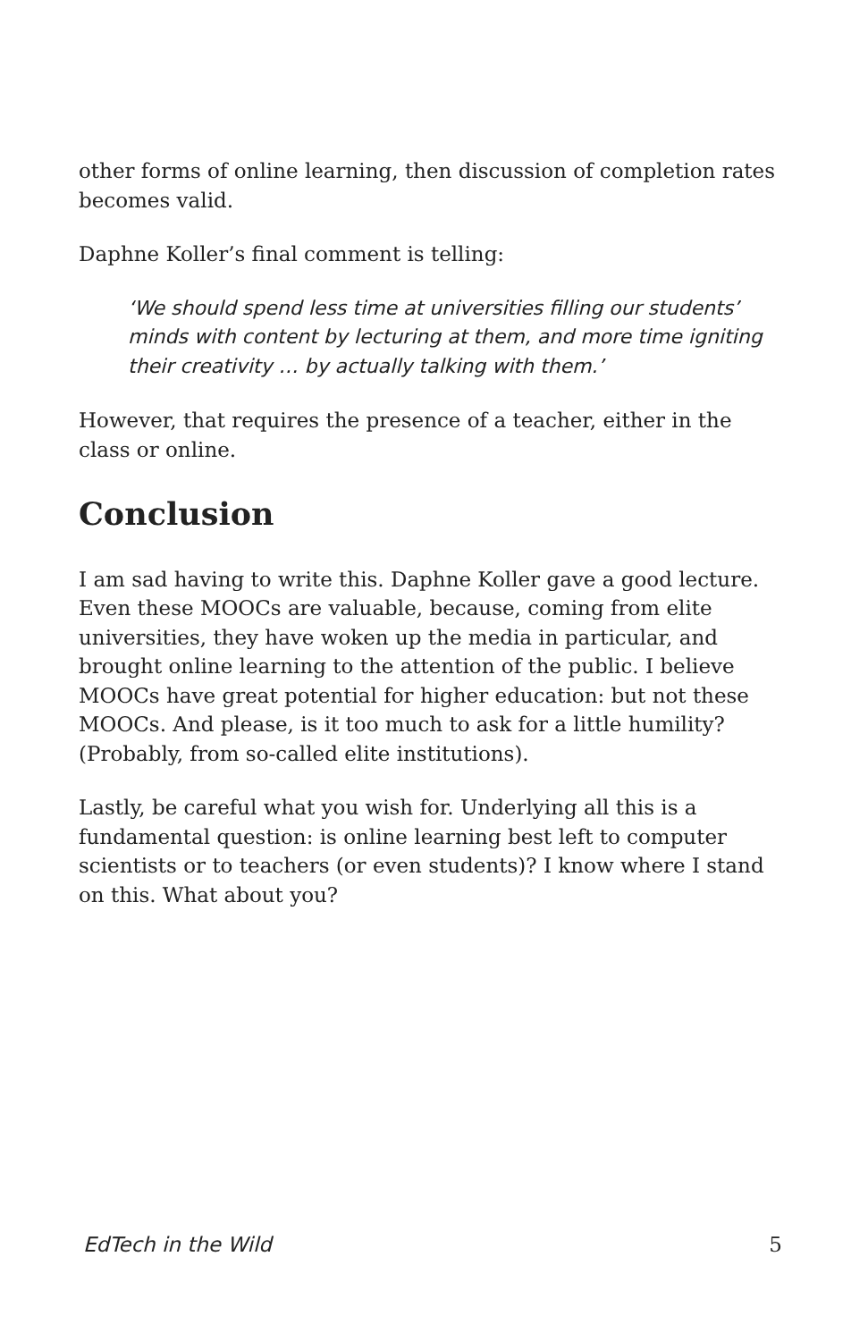other forms of online learning, then discussion of completion rates becomes valid.
Daphne Koller’s final comment is telling:
‘We should spend less time at universities filling our students’ minds with content by lecturing at them, and more time igniting their creativity … by actually talking with them.’
However, that requires the presence of a teacher, either in the class or online.
Conclusion
I am sad having to write this. Daphne Koller gave a good lecture. Even these MOOCs are valuable, because, coming from elite universities, they have woken up the media in particular, and brought online learning to the attention of the public. I believe MOOCs have great potential for higher education: but not these MOOCs. And please, is it too much to ask for a little humility? (Probably, from so-called elite institutions).
Lastly, be careful what you wish for. Underlying all this is a fundamental question: is online learning best left to computer scientists or to teachers (or even students)? I know where I stand on this. What about you?
EdTech in the Wild 5